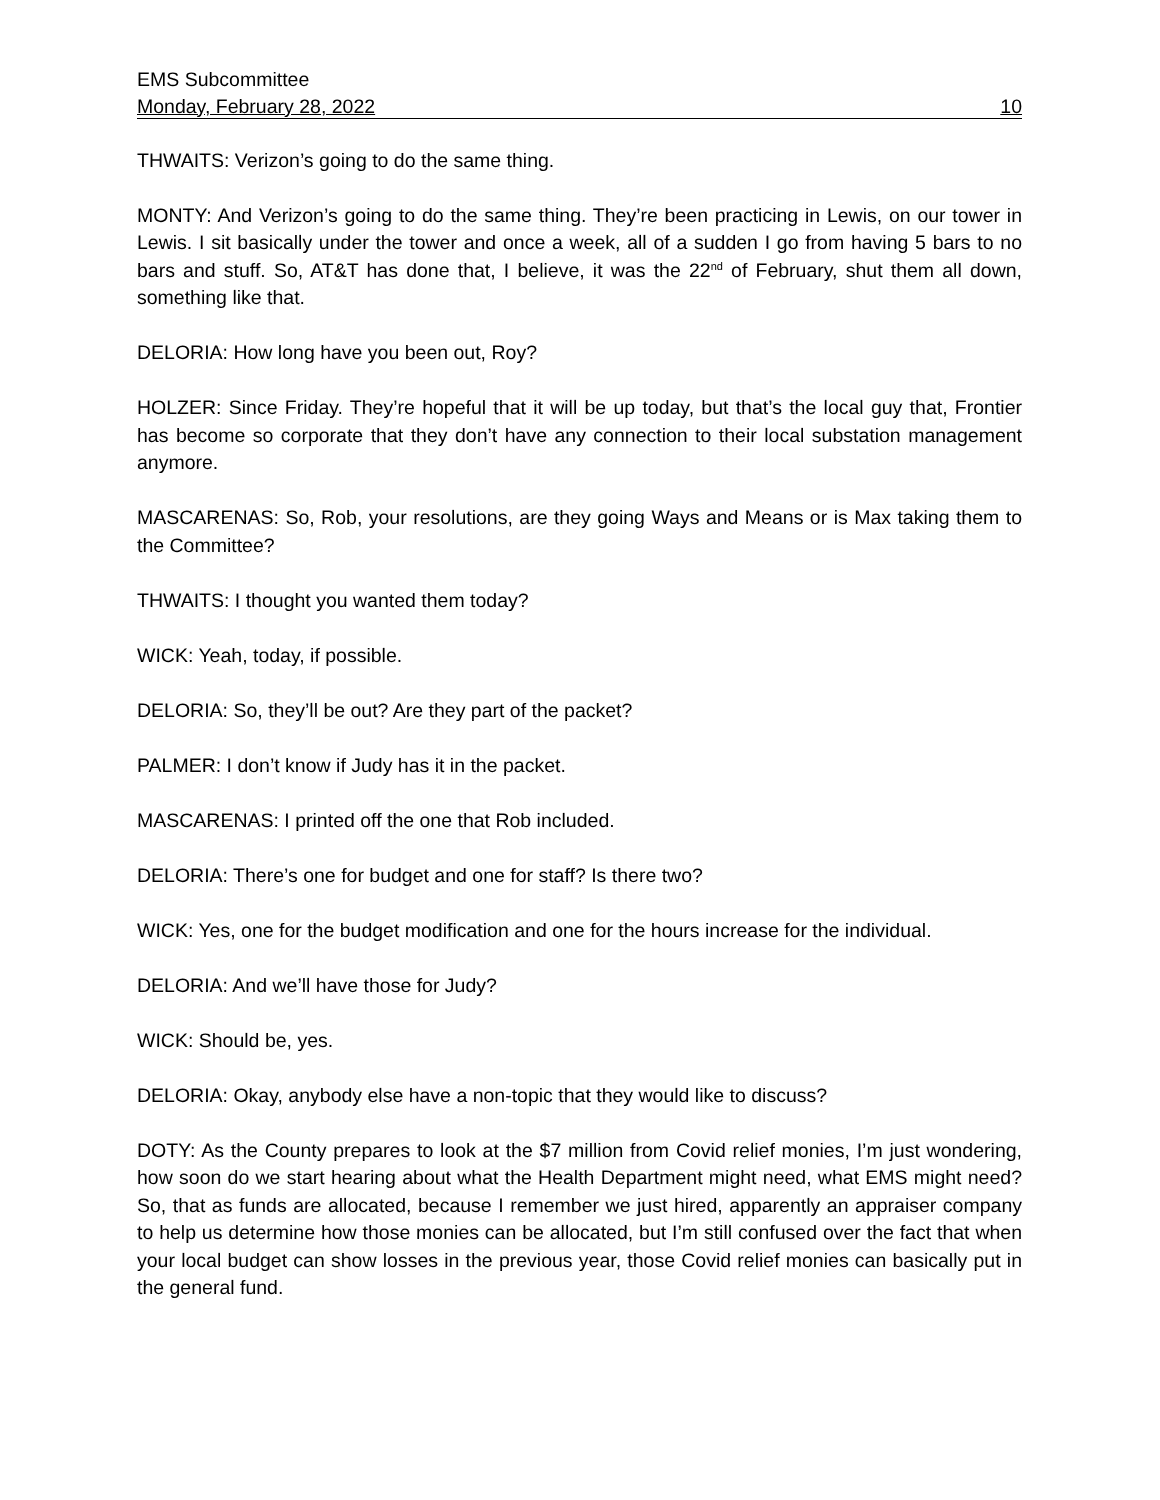EMS Subcommittee
Monday, February 28, 2022 10
THWAITS: Verizon’s going to do the same thing.
MONTY: And Verizon’s going to do the same thing. They’re been practicing in Lewis, on our tower in Lewis. I sit basically under the tower and once a week, all of a sudden I go from having 5 bars to no bars and stuff. So, AT&T has done that, I believe, it was the 22<sup>nd</sup> of February, shut them all down, something like that.
DELORIA: How long have you been out, Roy?
HOLZER: Since Friday. They’re hopeful that it will be up today, but that’s the local guy that, Frontier has become so corporate that they don’t have any connection to their local substation management anymore.
MASCARENAS: So, Rob, your resolutions, are they going Ways and Means or is Max taking them to the Committee?
THWAITS: I thought you wanted them today?
WICK: Yeah, today, if possible.
DELORIA: So, they’ll be out? Are they part of the packet?
PALMER: I don’t know if Judy has it in the packet.
MASCARENAS: I printed off the one that Rob included.
DELORIA: There’s one for budget and one for staff? Is there two?
WICK: Yes, one for the budget modification and one for the hours increase for the individual.
DELORIA: And we’ll have those for Judy?
WICK: Should be, yes.
DELORIA: Okay, anybody else have a non-topic that they would like to discuss?
DOTY: As the County prepares to look at the $7 million from Covid relief monies, I’m just wondering, how soon do we start hearing about what the Health Department might need, what EMS might need? So, that as funds are allocated, because I remember we just hired, apparently an appraiser company to help us determine how those monies can be allocated, but I’m still confused over the fact that when your local budget can show losses in the previous year, those Covid relief monies can basically put in the general fund.